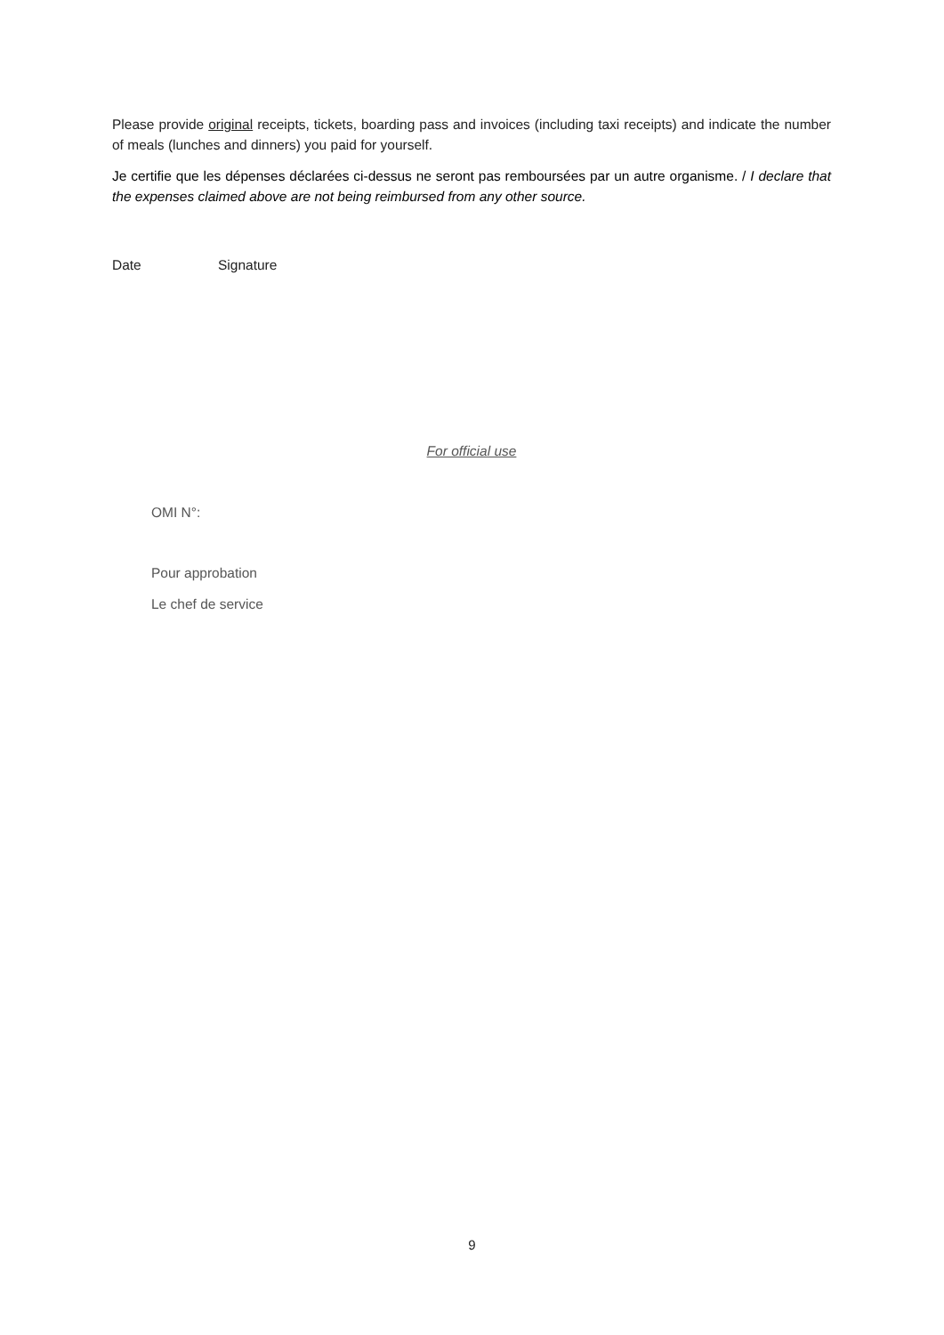Please provide original receipts, tickets, boarding pass and invoices (including taxi receipts) and indicate the number of meals (lunches and dinners) you paid for yourself.
Je certifie que les dépenses déclarées ci-dessus ne seront pas remboursées par un autre organisme. / I declare that the expenses claimed above are not being reimbursed from any other source.
Date Signature
For official use
OMI N°:
Pour approbation
Le chef de service
9